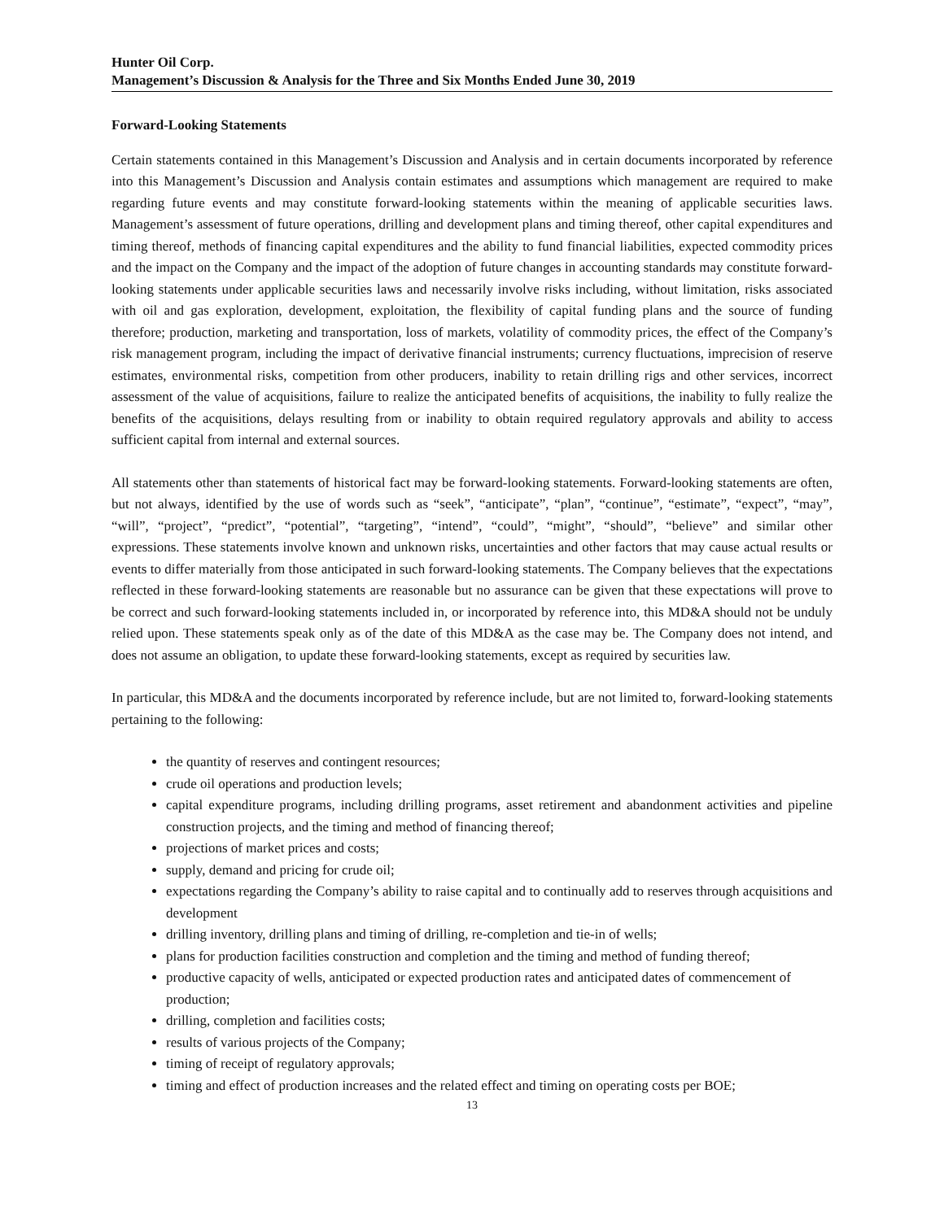Hunter Oil Corp.
Management’s Discussion & Analysis for the Three and Six Months Ended June 30, 2019
Forward-Looking Statements
Certain statements contained in this Management’s Discussion and Analysis and in certain documents incorporated by reference into this Management’s Discussion and Analysis contain estimates and assumptions which management are required to make regarding future events and may constitute forward-looking statements within the meaning of applicable securities laws. Management’s assessment of future operations, drilling and development plans and timing thereof, other capital expenditures and timing thereof, methods of financing capital expenditures and the ability to fund financial liabilities, expected commodity prices and the impact on the Company and the impact of the adoption of future changes in accounting standards may constitute forward-looking statements under applicable securities laws and necessarily involve risks including, without limitation, risks associated with oil and gas exploration, development, exploitation, the flexibility of capital funding plans and the source of funding therefore; production, marketing and transportation, loss of markets, volatility of commodity prices, the effect of the Company’s risk management program, including the impact of derivative financial instruments; currency fluctuations, imprecision of reserve estimates, environmental risks, competition from other producers, inability to retain drilling rigs and other services, incorrect assessment of the value of acquisitions, failure to realize the anticipated benefits of acquisitions, the inability to fully realize the benefits of the acquisitions, delays resulting from or inability to obtain required regulatory approvals and ability to access sufficient capital from internal and external sources.
All statements other than statements of historical fact may be forward-looking statements. Forward-looking statements are often, but not always, identified by the use of words such as “seek”, “anticipate”, “plan”, “continue”, “estimate”, “expect”, “may”, “will”, “project”, “predict”, “potential”, “targeting”, “intend”, “could”, “might”, “should”, “believe” and similar other expressions. These statements involve known and unknown risks, uncertainties and other factors that may cause actual results or events to differ materially from those anticipated in such forward-looking statements. The Company believes that the expectations reflected in these forward-looking statements are reasonable but no assurance can be given that these expectations will prove to be correct and such forward-looking statements included in, or incorporated by reference into, this MD&A should not be unduly relied upon. These statements speak only as of the date of this MD&A as the case may be. The Company does not intend, and does not assume an obligation, to update these forward-looking statements, except as required by securities law.
In particular, this MD&A and the documents incorporated by reference include, but are not limited to, forward-looking statements pertaining to the following:
the quantity of reserves and contingent resources;
crude oil operations and production levels;
capital expenditure programs, including drilling programs, asset retirement and abandonment activities and pipeline construction projects, and the timing and method of financing thereof;
projections of market prices and costs;
supply, demand and pricing for crude oil;
expectations regarding the Company’s ability to raise capital and to continually add to reserves through acquisitions and development
drilling inventory, drilling plans and timing of drilling, re-completion and tie-in of wells;
plans for production facilities construction and completion and the timing and method of funding thereof;
productive capacity of wells, anticipated or expected production rates and anticipated dates of commencement of production;
drilling, completion and facilities costs;
results of various projects of the Company;
timing of receipt of regulatory approvals;
timing and effect of production increases and the related effect and timing on operating costs per BOE;
13